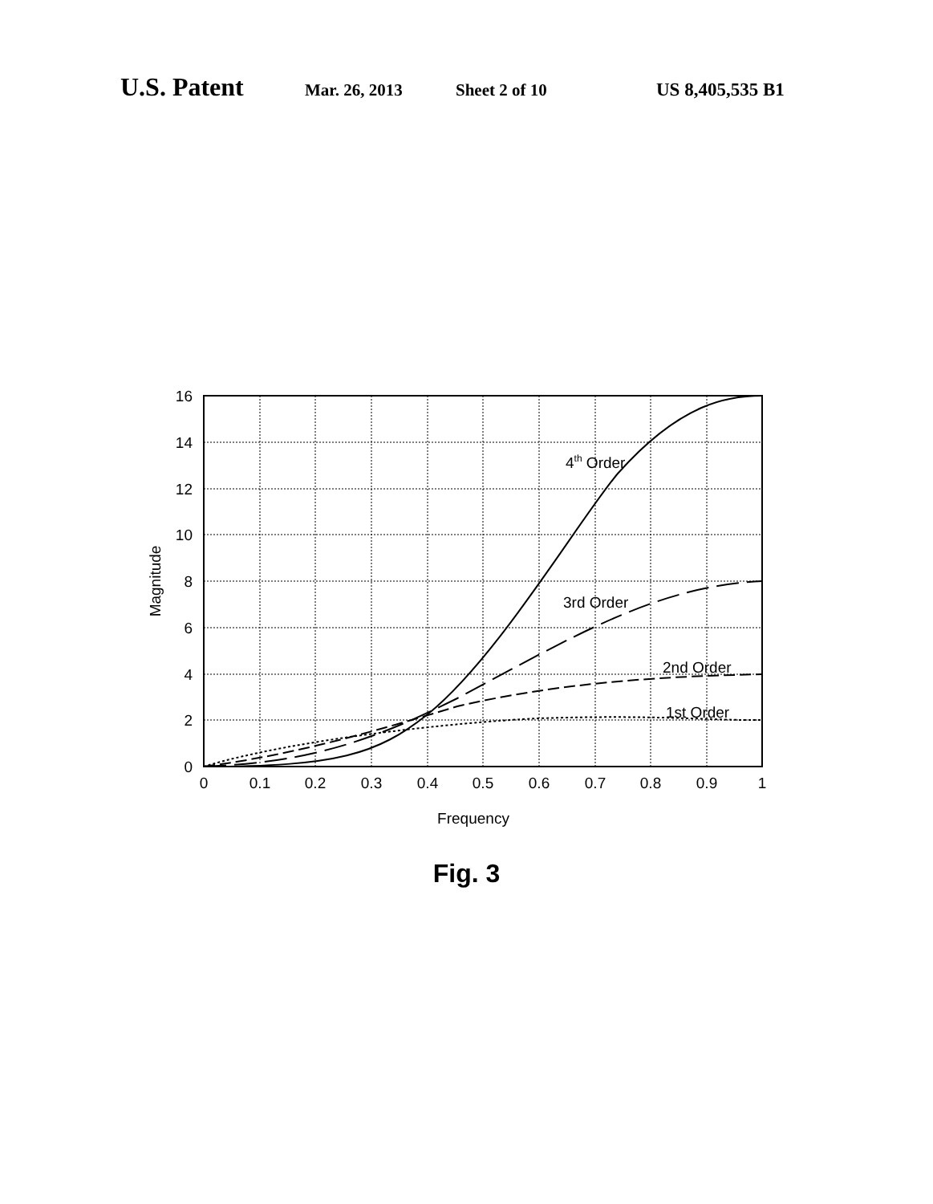U.S. Patent Mar. 26, 2013 Sheet 2 of 10 US 8,405,535 B1
16
14
12
10
8
6
4
2
0
0
0.1
0.2
0.3
0.4
0.5
0.6
0.7
0.8
0.9
1
Frequency
Magnitude
4th Order
3rd Order
2nd Order
1st Order
Fig. 3